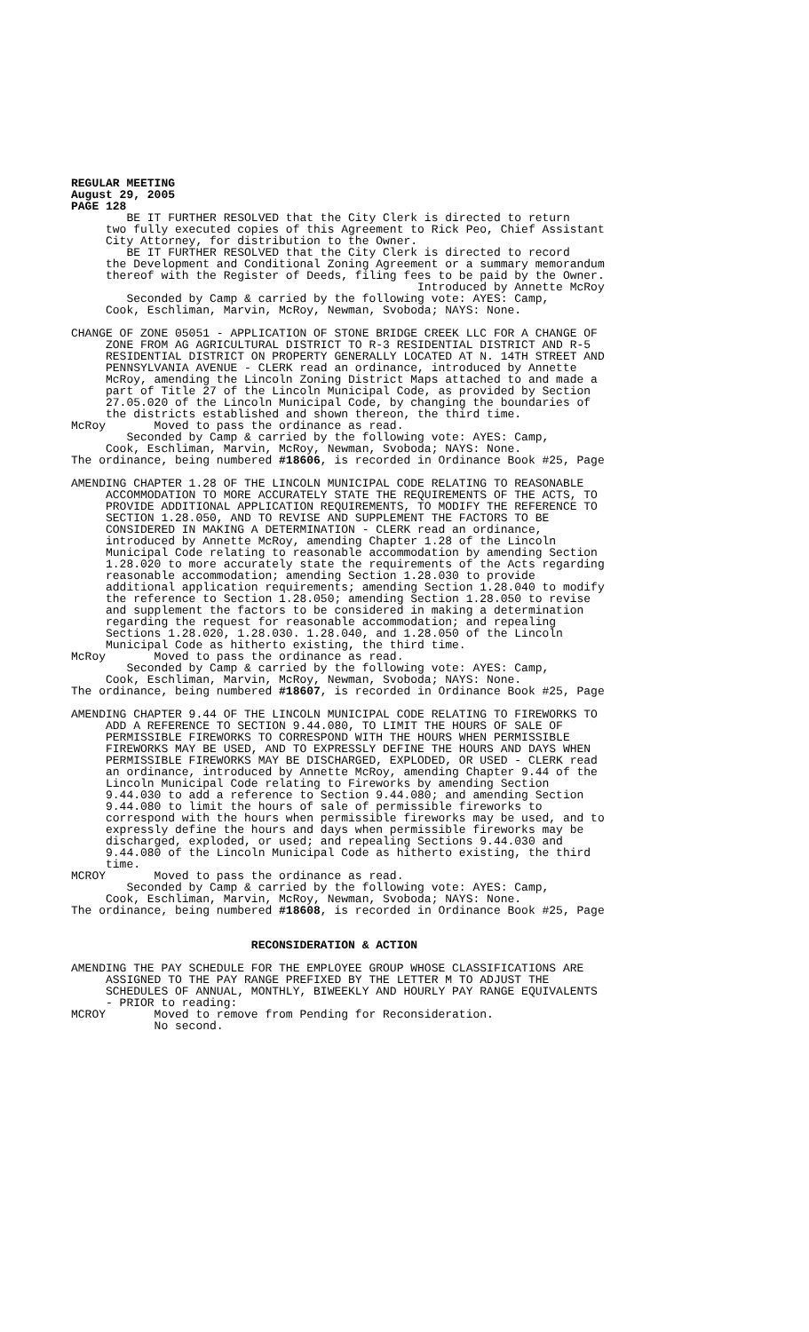REGULAR MEETING August 29, 2005 PAGE 128
BE IT FURTHER RESOLVED that the City Clerk is directed to return two fully executed copies of this Agreement to Rick Peo, Chief Assistant City Attorney, for distribution to the Owner. BE IT FURTHER RESOLVED that the City Clerk is directed to record the Development and Conditional Zoning Agreement or a summary memorandum thereof with the Register of Deeds, filing fees to be paid by the Owner. Introduced by Annette McRoy Seconded by Camp & carried by the following vote: AYES: Camp, Cook, Eschliman, Marvin, McRoy, Newman, Svoboda; NAYS: None.
CHANGE OF ZONE 05051 - APPLICATION OF STONE BRIDGE CREEK LLC FOR A CHANGE OF ZONE FROM AG AGRICULTURAL DISTRICT TO R-3 RESIDENTIAL DISTRICT AND R-5 RESIDENTIAL DISTRICT ON PROPERTY GENERALLY LOCATED AT N. 14TH STREET AND PENNSYLVANIA AVENUE - CLERK read an ordinance, introduced by Annette McRoy, amending the Lincoln Zoning District Maps attached to and made a part of Title 27 of the Lincoln Municipal Code, as provided by Section 27.05.020 of the Lincoln Municipal Code, by changing the boundaries of the districts established and shown thereon, the third time. McRoy Moved to pass the ordinance as read. Seconded by Camp & carried by the following vote: AYES: Camp, Cook, Eschliman, Marvin, McRoy, Newman, Svoboda; NAYS: None. The ordinance, being numbered #18606, is recorded in Ordinance Book #25, Page
AMENDING CHAPTER 1.28 OF THE LINCOLN MUNICIPAL CODE RELATING TO REASONABLE ACCOMMODATION TO MORE ACCURATELY STATE THE REQUIREMENTS OF THE ACTS, TO PROVIDE ADDITIONAL APPLICATION REQUIREMENTS, TO MODIFY THE REFERENCE TO SECTION 1.28.050, AND TO REVISE AND SUPPLEMENT THE FACTORS TO BE CONSIDERED IN MAKING A DETERMINATION - CLERK read an ordinance, introduced by Annette McRoy, amending Chapter 1.28 of the Lincoln Municipal Code relating to reasonable accommodation by amending Section 1.28.020 to more accurately state the requirements of the Acts regarding reasonable accommodation; amending Section 1.28.030 to provide additional application requirements; amending Section 1.28.040 to modify the reference to Section 1.28.050; amending Section 1.28.050 to revise and supplement the factors to be considered in making a determination regarding the request for reasonable accommodation; and repealing Sections 1.28.020, 1.28.030. 1.28.040, and 1.28.050 of the Lincoln Municipal Code as hitherto existing, the third time. McRoy Moved to pass the ordinance as read. Seconded by Camp & carried by the following vote: AYES: Camp, Cook, Eschliman, Marvin, McRoy, Newman, Svoboda; NAYS: None. The ordinance, being numbered #18607, is recorded in Ordinance Book #25, Page
AMENDING CHAPTER 9.44 OF THE LINCOLN MUNICIPAL CODE RELATING TO FIREWORKS TO ADD A REFERENCE TO SECTION 9.44.080, TO LIMIT THE HOURS OF SALE OF PERMISSIBLE FIREWORKS TO CORRESPOND WITH THE HOURS WHEN PERMISSIBLE FIREWORKS MAY BE USED, AND TO EXPRESSLY DEFINE THE HOURS AND DAYS WHEN PERMISSIBLE FIREWORKS MAY BE DISCHARGED, EXPLODED, OR USED - CLERK read an ordinance, introduced by Annette McRoy, amending Chapter 9.44 of the Lincoln Municipal Code relating to Fireworks by amending Section 9.44.030 to add a reference to Section 9.44.080; and amending Section 9.44.080 to limit the hours of sale of permissible fireworks to correspond with the hours when permissible fireworks may be used, and to expressly define the hours and days when permissible fireworks may be discharged, exploded, or used; and repealing Sections 9.44.030 and 9.44.080 of the Lincoln Municipal Code as hitherto existing, the third time. MCROY Moved to pass the ordinance as read. Seconded by Camp & carried by the following vote: AYES: Camp, Cook, Eschliman, Marvin, McRoy, Newman, Svoboda; NAYS: None. The ordinance, being numbered #18608, is recorded in Ordinance Book #25, Page
RECONSIDERATION & ACTION
AMENDING THE PAY SCHEDULE FOR THE EMPLOYEE GROUP WHOSE CLASSIFICATIONS ARE ASSIGNED TO THE PAY RANGE PREFIXED BY THE LETTER M TO ADJUST THE SCHEDULES OF ANNUAL, MONTHLY, BIWEEKLY AND HOURLY PAY RANGE EQUIVALENTS - PRIOR to reading: MCROY Moved to remove from Pending for Reconsideration. No second.